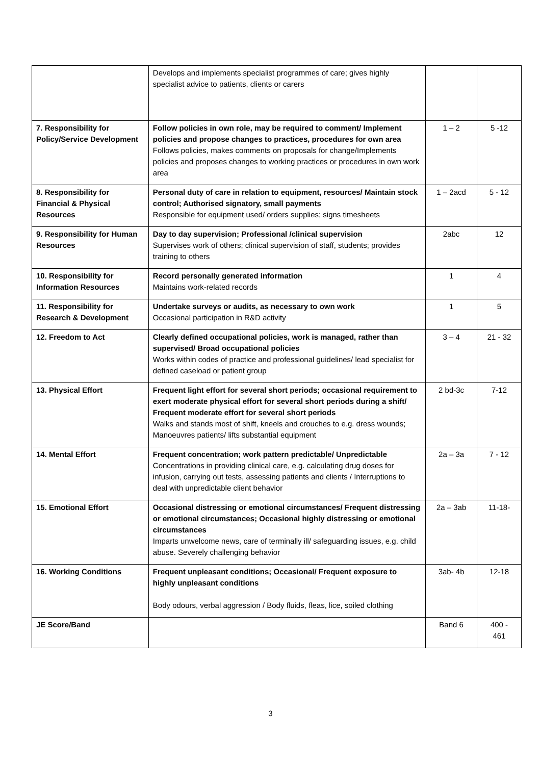| | Develops and implements specialist programmes of care; gives highly specialist advice to patients, clients or carers | | |
| 7. Responsibility for Policy/Service Development | Follow policies in own role, may be required to comment/ Implement policies and propose changes to practices, procedures for own area Follows policies, makes comments on proposals for change/Implements policies and proposes changes to working practices or procedures in own work area | 1 – 2 | 5 -12 |
| 8. Responsibility for Financial & Physical Resources | Personal duty of care in relation to equipment, resources/ Maintain stock control; Authorised signatory, small payments Responsible for equipment used/ orders supplies; signs timesheets | 1 – 2acd | 5 - 12 |
| 9. Responsibility for Human Resources | Day to day supervision; Professional /clinical supervision Supervises work of others; clinical supervision of staff, students; provides training to others | 2abc | 12 |
| 10. Responsibility for Information Resources | Record personally generated information Maintains work-related records | 1 | 4 |
| 11. Responsibility for Research & Development | Undertake surveys or audits, as necessary to own work Occasional participation in R&D activity | 1 | 5 |
| 12. Freedom to Act | Clearly defined occupational policies, work is managed, rather than supervised/ Broad occupational policies Works within codes of practice and professional guidelines/ lead specialist for defined caseload or patient group | 3 – 4 | 21 - 32 |
| 13. Physical Effort | Frequent light effort for several short periods; occasional requirement to exert moderate physical effort for several short periods during a shift/ Frequent moderate effort for several short periods Walks and stands most of shift, kneels and crouches to e.g. dress wounds; Manoeuvres patients/ lifts substantial equipment | 2 bd-3c | 7-12 |
| 14. Mental Effort | Frequent concentration; work pattern predictable/ Unpredictable Concentrations in providing clinical care, e.g. calculating drug doses for infusion, carrying out tests, assessing patients and clients / Interruptions to deal with unpredictable client behavior | 2a – 3a | 7 - 12 |
| 15. Emotional Effort | Occasional distressing or emotional circumstances/ Frequent distressing or emotional circumstances; Occasional highly distressing or emotional circumstances Imparts unwelcome news, care of terminally ill/ safeguarding issues, e.g. child abuse. Severely challenging behavior | 2a – 3ab | 11-18- |
| 16. Working Conditions | Frequent unpleasant conditions; Occasional/ Frequent exposure to highly unpleasant conditions Body odours, verbal aggression / Body fluids, fleas, lice, soiled clothing | 3ab- 4b | 12-18 |
| JE Score/Band | | Band 6 | 400 - 461 |
3